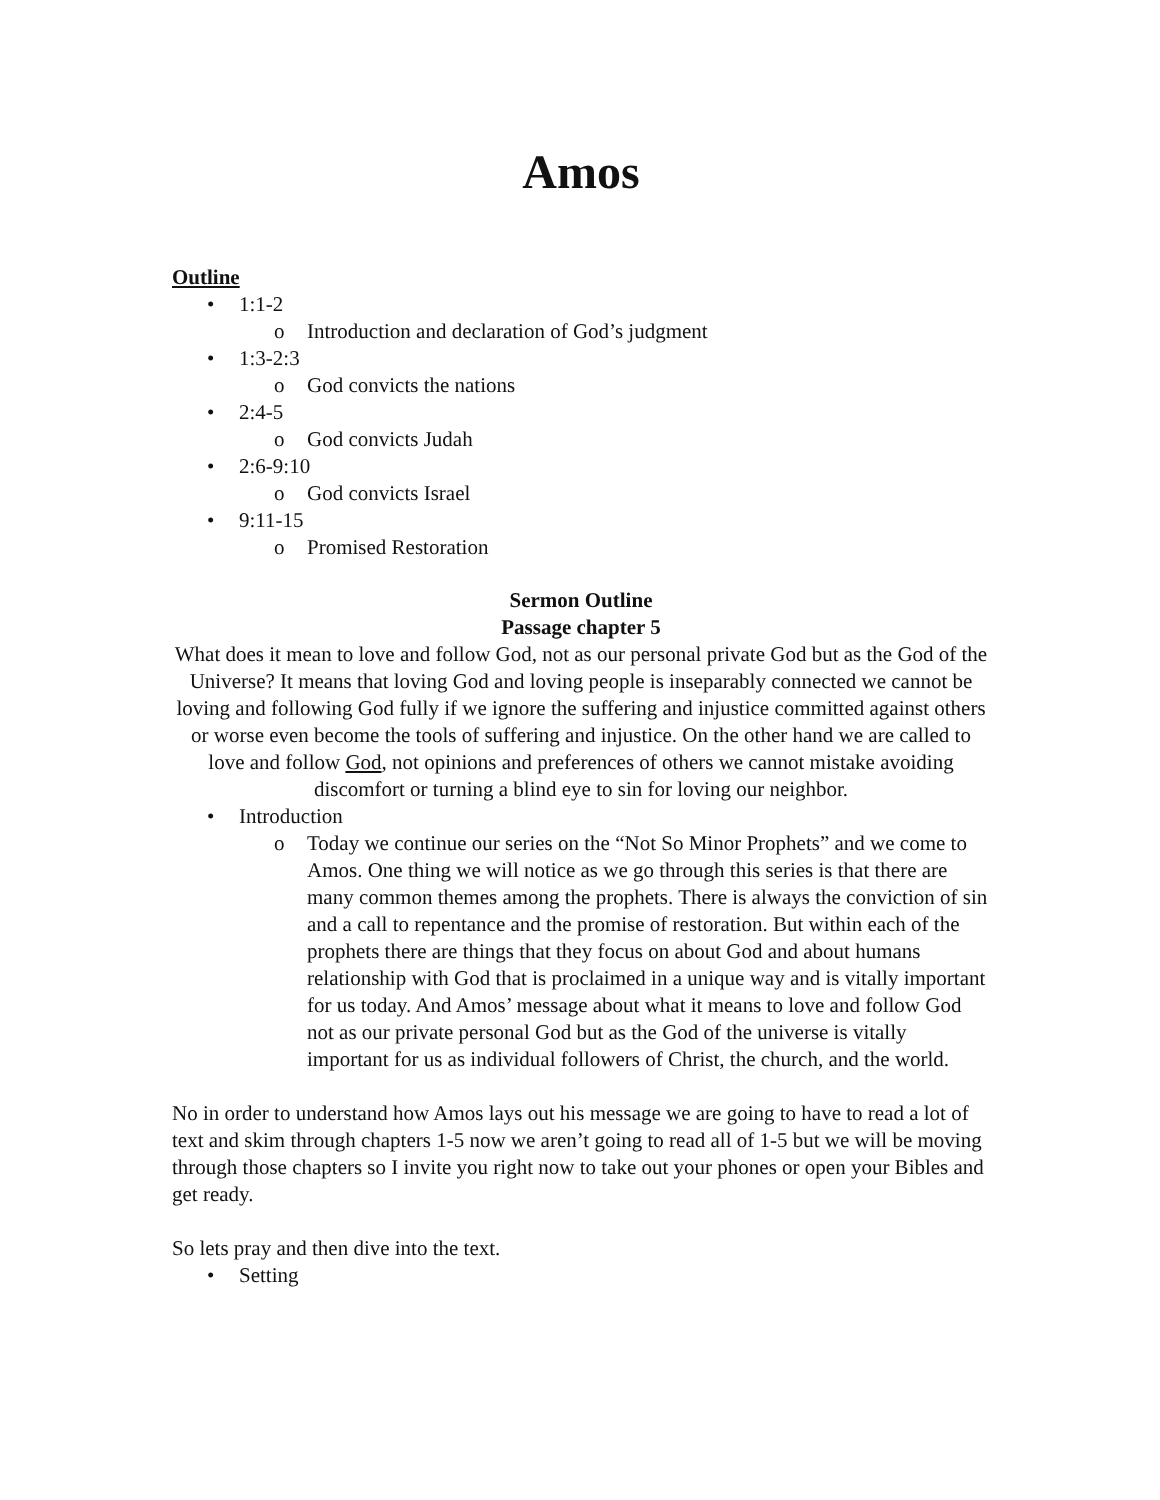Amos
Outline
• 1:1-2
o Introduction and declaration of God’s judgment
• 1:3-2:3
o God convicts the nations
• 2:4-5
o God convicts Judah
• 2:6-9:10
o God convicts Israel
• 9:11-15
o Promised Restoration
Sermon Outline
Passage chapter 5
What does it mean to love and follow God, not as our personal private God but as the God of the Universe? It means that loving God and loving people is inseparably connected we cannot be loving and following God fully if we ignore the suffering and injustice committed against others or worse even become the tools of suffering and injustice. On the other hand we are called to love and follow God, not opinions and preferences of others we cannot mistake avoiding discomfort or turning a blind eye to sin for loving our neighbor.
• Introduction
o Today we continue our series on the “Not So Minor Prophets” and we come to Amos. One thing we will notice as we go through this series is that there are many common themes among the prophets. There is always the conviction of sin and a call to repentance and the promise of restoration. But within each of the prophets there are things that they focus on about God and about humans relationship with God that is proclaimed in a unique way and is vitally important for us today. And Amos’ message about what it means to love and follow God not as our private personal God but as the God of the universe is vitally important for us as individual followers of Christ, the church, and the world.
No in order to understand how Amos lays out his message we are going to have to read a lot of text and skim through chapters 1-5 now we aren’t going to read all of 1-5 but we will be moving through those chapters so I invite you right now to take out your phones or open your Bibles and get ready.
So lets pray and then dive into the text.
• Setting